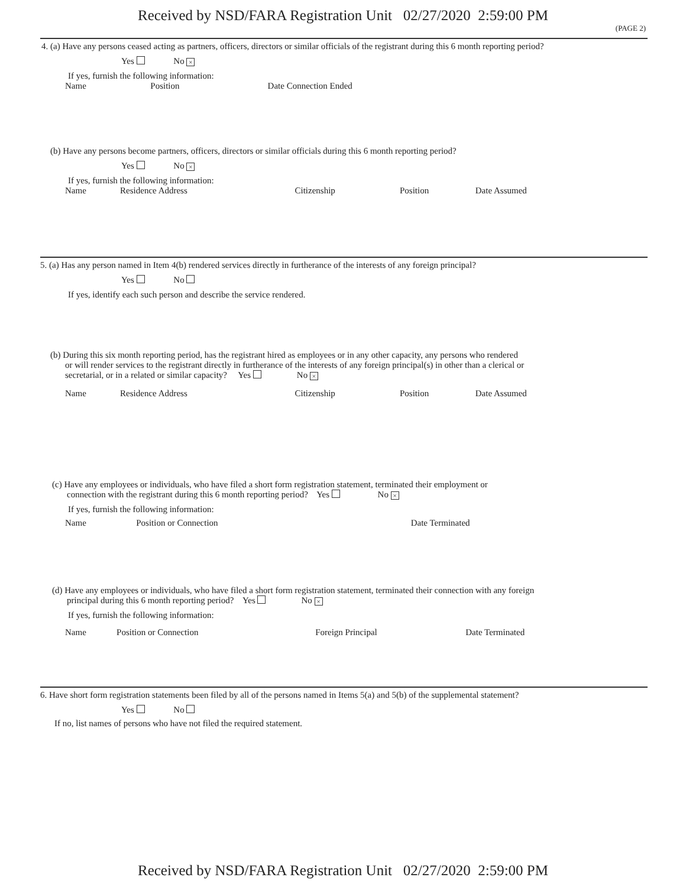Received by NSD/FARA Registration Unit 02/27/2020 2:59:00 PM
(PAGE 2)
4. (a) Have any persons ceased acting as partners, officers, directors or similar officials of the registrant during this 6 month reporting period?
Yes No ×
If yes, furnish the following information:
| Name | Position | Date Connection Ended |
| --- | --- | --- |
(b) Have any persons become partners, officers, directors or similar officials during this 6 month reporting period?
Yes No ×
If yes, furnish the following information:
| Name | Residence Address | Citizenship | Position | Date Assumed |
| --- | --- | --- | --- | --- |
5. (a) Has any person named in Item 4(b) rendered services directly in furtherance of the interests of any foreign principal?
Yes No
If yes, identify each such person and describe the service rendered.
(b) During this six month reporting period, has the registrant hired as employees or in any other capacity, any persons who rendered
or will render services to the registrant directly in furtherance of the interests of any foreign principal(s) in other than a clerical or
secretarial, or in a related or similar capacity? Yes No ×
| Name | Residence Address | Citizenship | Position | Date Assumed |
| --- | --- | --- | --- | --- |
(c) Have any employees or individuals, who have filed a short form registration statement, terminated their employment or
connection with the registrant during this 6 month reporting period? Yes No ×
If yes, furnish the following information:
| Name | Position or Connection | Date Terminated |
| --- | --- | --- |
(d) Have any employees or individuals, who have filed a short form registration statement, terminated their connection with any foreign
principal during this 6 month reporting period? Yes No ×
If yes, furnish the following information:
| Name | Position or Connection | Foreign Principal | Date Terminated |
| --- | --- | --- | --- |
6. Have short form registration statements been filed by all of the persons named in Items 5(a) and 5(b) of the supplemental statement?
Yes No
If no, list names of persons who have not filed the required statement.
Received by NSD/FARA Registration Unit 02/27/2020 2:59:00 PM